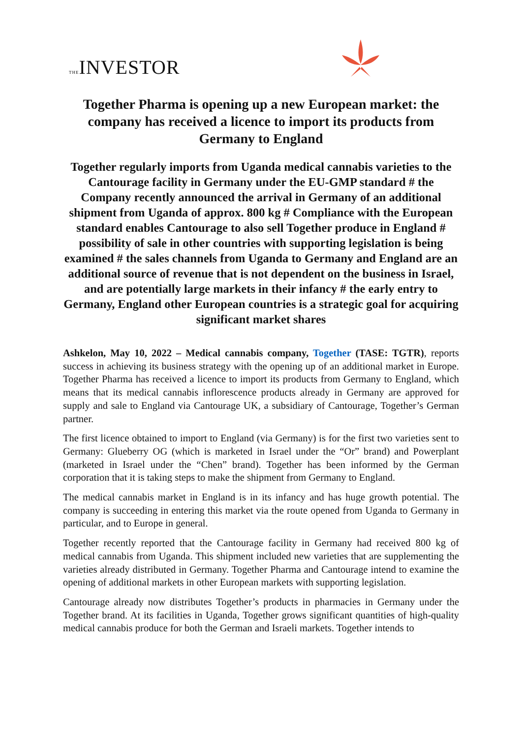THEINVESTOR
Together Pharma is opening up a new European market: the company has received a licence to import its products from Germany to England
Together regularly imports from Uganda medical cannabis varieties to the Cantourage facility in Germany under the EU-GMP standard # the Company recently announced the arrival in Germany of an additional shipment from Uganda of approx. 800 kg # Compliance with the European standard enables Cantourage to also sell Together produce in England # possibility of sale in other countries with supporting legislation is being examined # the sales channels from Uganda to Germany and England are an additional source of revenue that is not dependent on the business in Israel, and are potentially large markets in their infancy # the early entry to Germany, England other European countries is a strategic goal for acquiring significant market shares
Ashkelon, May 10, 2022 – Medical cannabis company, Together (TASE: TGTR), reports success in achieving its business strategy with the opening up of an additional market in Europe. Together Pharma has received a licence to import its products from Germany to England, which means that its medical cannabis inflorescence products already in Germany are approved for supply and sale to England via Cantourage UK, a subsidiary of Cantourage, Together’s German partner.
The first licence obtained to import to England (via Germany) is for the first two varieties sent to Germany: Glueberry OG (which is marketed in Israel under the “Or” brand) and Powerplant (marketed in Israel under the “Chen” brand). Together has been informed by the German corporation that it is taking steps to make the shipment from Germany to England.
The medical cannabis market in England is in its infancy and has huge growth potential. The company is succeeding in entering this market via the route opened from Uganda to Germany in particular, and to Europe in general.
Together recently reported that the Cantourage facility in Germany had received 800 kg of medical cannabis from Uganda. This shipment included new varieties that are supplementing the varieties already distributed in Germany. Together Pharma and Cantourage intend to examine the opening of additional markets in other European markets with supporting legislation.
Cantourage already now distributes Together’s products in pharmacies in Germany under the Together brand. At its facilities in Uganda, Together grows significant quantities of high-quality medical cannabis produce for both the German and Israeli markets. Together intends to